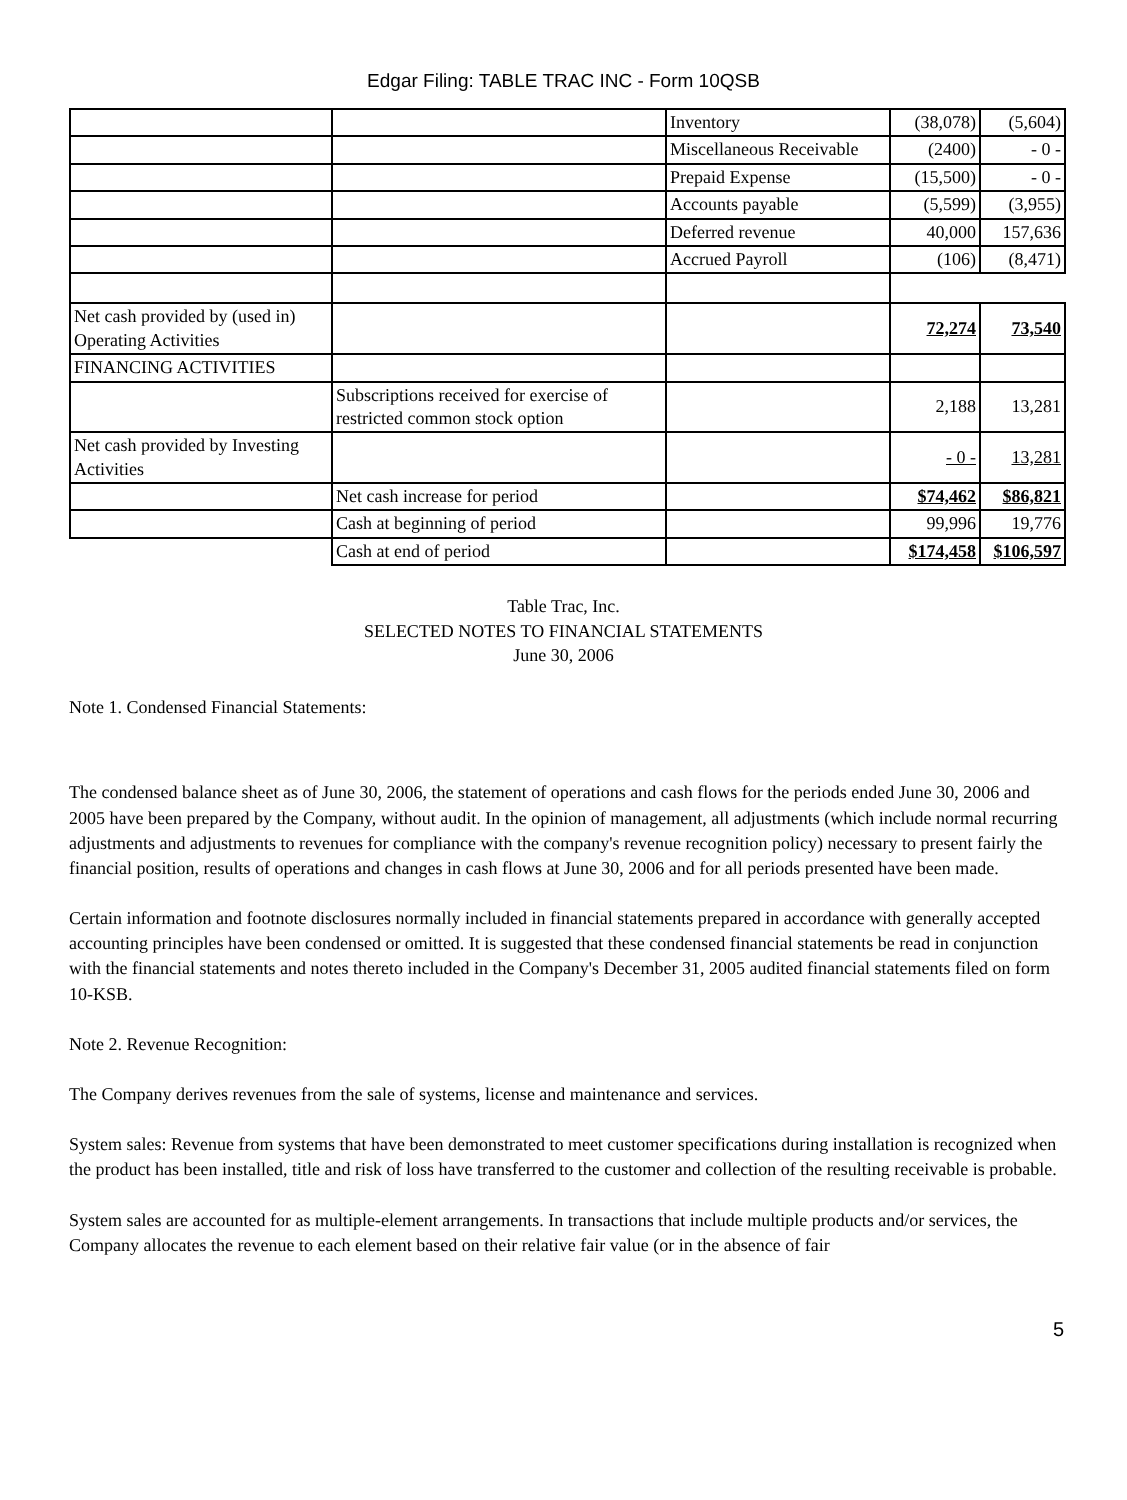Edgar Filing: TABLE TRAC INC - Form 10QSB
| | | Inventory | (38,078) | (5,604) |
| | | Miscellaneous Receivable | (2400) | - 0 - |
| | | Prepaid Expense | (15,500) | - 0 - |
| | | Accounts payable | (5,599) | (3,955) |
| | | Deferred revenue | 40,000 | 157,636 |
| | | Accrued Payroll | (106) | (8,471) |
| Net cash provided by (used in) Operating Activities | | | 72,274 | 73,540 |
| FINANCING ACTIVITIES | | | | |
| | Subscriptions received for exercise of restricted common stock option | | 2,188 | 13,281 |
| Net cash provided by Investing Activities | | | - 0 - | 13,281 |
| | Net cash increase for period | | $74,462 | $86,821 |
| | Cash at beginning of period | | 99,996 | 19,776 |
| | Cash at end of period | | $174,458 | $106,597 |
Table Trac, Inc.
SELECTED NOTES TO FINANCIAL STATEMENTS
June 30, 2006
Note 1. Condensed Financial Statements:
The condensed balance sheet as of June 30, 2006, the statement of operations and cash flows for the periods ended June 30, 2006 and 2005 have been prepared by the Company, without audit. In the opinion of management, all adjustments (which include normal recurring adjustments and adjustments to revenues for compliance with the company's revenue recognition policy) necessary to present fairly the financial position, results of operations and changes in cash flows at June 30, 2006 and for all periods presented have been made.
Certain information and footnote disclosures normally included in financial statements prepared in accordance with generally accepted accounting principles have been condensed or omitted. It is suggested that these condensed financial statements be read in conjunction with the financial statements and notes thereto included in the Company's December 31, 2005 audited financial statements filed on form 10-KSB.
Note 2. Revenue Recognition:
The Company derives revenues from the sale of systems, license and maintenance and services.
System sales: Revenue from systems that have been demonstrated to meet customer specifications during installation is recognized when the product has been installed, title and risk of loss have transferred to the customer and collection of the resulting receivable is probable.
System sales are accounted for as multiple-element arrangements. In transactions that include multiple products and/or services, the Company allocates the revenue to each element based on their relative fair value (or in the absence of fair
5